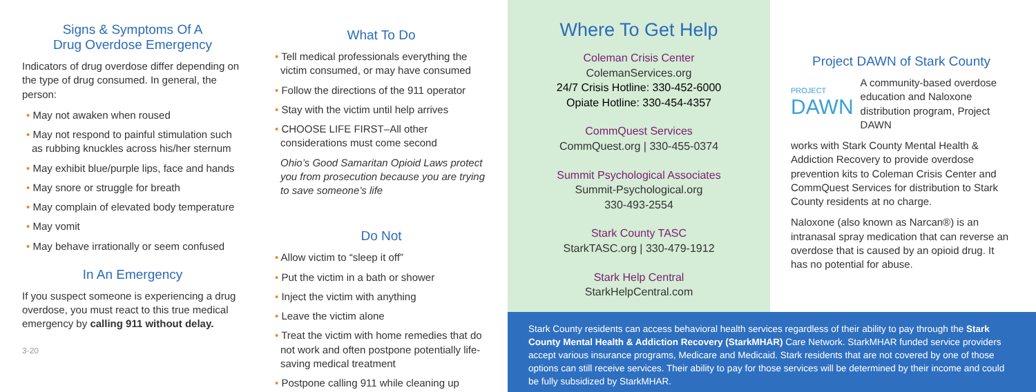Signs & Symptoms Of A
Drug Overdose Emergency
Indicators of drug overdose differ depending on the type of drug consumed. In general, the person:
• May not awaken when roused
• May not respond to painful stimulation such as rubbing knuckles across his/her sternum
• May exhibit blue/purple lips, face and hands
• May snore or struggle for breath
• May complain of elevated body temperature
• May vomit
• May behave irrationally or seem confused
In An Emergency
If you suspect someone is experiencing a drug overdose, you must react to this true medical emergency by calling 911 without delay.
3-20
What To Do
• Tell medical professionals everything the victim consumed, or may have consumed
• Follow the directions of the 911 operator
• Stay with the victim until help arrives
• CHOOSE LIFE FIRST–All other considerations must come second
Ohio’s Good Samaritan Opioid Laws protect you from prosecution because you are trying to save someone’s life
Do Not
• Allow victim to “sleep it off”
• Put the victim in a bath or shower
• Inject the victim with anything
• Leave the victim alone
• Treat the victim with home remedies that do not work and often postpone potentially life-saving medical treatment
• Postpone calling 911 while cleaning up
Where To Get Help
Coleman Crisis Center
ColemanServices.org
24/7 Crisis Hotline: 330-452-6000
Opiate Hotline: 330-454-4357
CommQuest Services
CommQuest.org | 330-455-0374
Summit Psychological Associates
Summit-Psychological.org
330-493-2554
Stark County TASC
StarkTASC.org | 330-479-1912
Stark Help Central
StarkHelpCentral.com
Project DAWN of Stark County
PROJECT
DAWN
A community-based overdose education and Naloxone distribution program, Project DAWN
works with Stark County Mental Health & Addiction Recovery to provide overdose prevention kits to Coleman Crisis Center and CommQuest Services for distribution to Stark County residents at no charge.
Naloxone (also known as Narcan®) is an intranasal spray medication that can reverse an overdose that is caused by an opioid drug. It has no potential for abuse.
Stark County residents can access behavioral health services regardless of their ability to pay through the Stark County Mental Health & Addiction Recovery (StarkMHAR) Care Network. StarkMHAR funded service providers accept various insurance programs, Medicare and Medicaid. Stark residents that are not covered by one of those options can still receive services. Their ability to pay for those services will be determined by their income and could be fully subsidized by StarkMHAR.